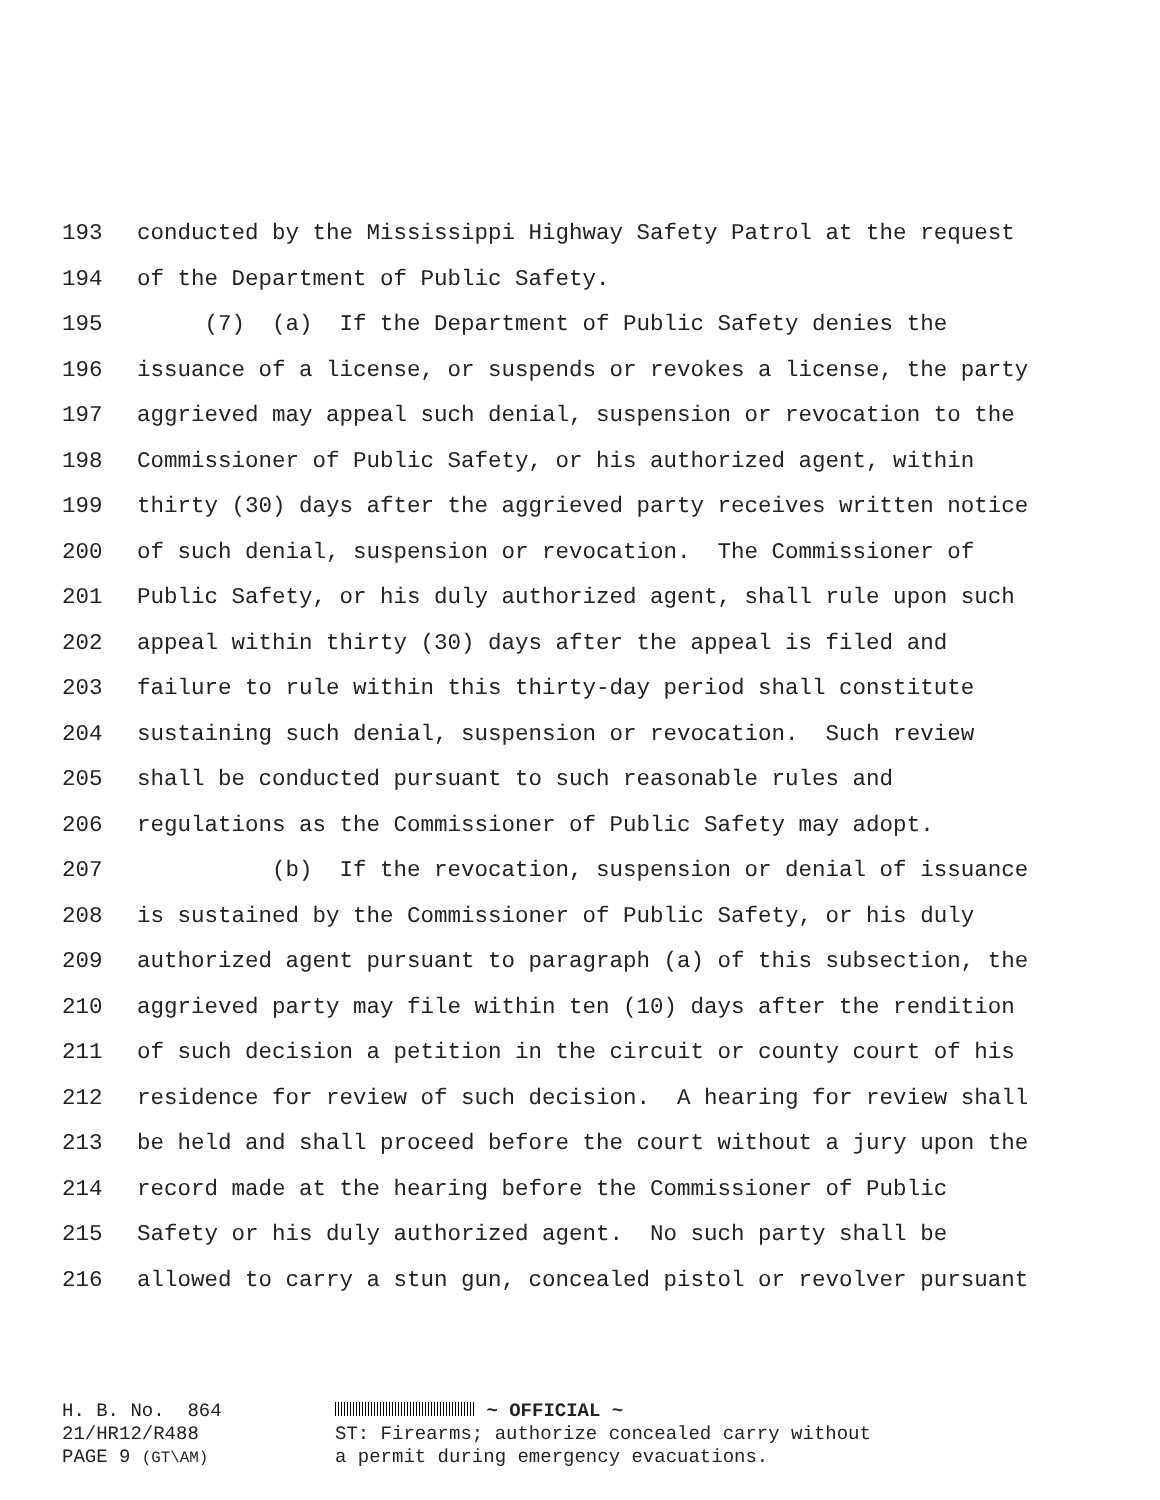193 conducted by the Mississippi Highway Safety Patrol at the request
194 of the Department of Public Safety.
195 (7) (a) If the Department of Public Safety denies the
196 issuance of a license, or suspends or revokes a license, the party
197 aggrieved may appeal such denial, suspension or revocation to the
198 Commissioner of Public Safety, or his authorized agent, within
199 thirty (30) days after the aggrieved party receives written notice
200 of such denial, suspension or revocation. The Commissioner of
201 Public Safety, or his duly authorized agent, shall rule upon such
202 appeal within thirty (30) days after the appeal is filed and
203 failure to rule within this thirty-day period shall constitute
204 sustaining such denial, suspension or revocation. Such review
205 shall be conducted pursuant to such reasonable rules and
206 regulations as the Commissioner of Public Safety may adopt.
207 (b) If the revocation, suspension or denial of issuance
208 is sustained by the Commissioner of Public Safety, or his duly
209 authorized agent pursuant to paragraph (a) of this subsection, the
210 aggrieved party may file within ten (10) days after the rendition
211 of such decision a petition in the circuit or county court of his
212 residence for review of such decision. A hearing for review shall
213 be held and shall proceed before the court without a jury upon the
214 record made at the hearing before the Commissioner of Public
215 Safety or his duly authorized agent. No such party shall be
216 allowed to carry a stun gun, concealed pistol or revolver pursuant
H. B. No. 864 21/HR12/R488 PAGE 9 (GT\AM)
~ OFFICIAL ~
ST: Firearms; authorize concealed carry without
a permit during emergency evacuations.